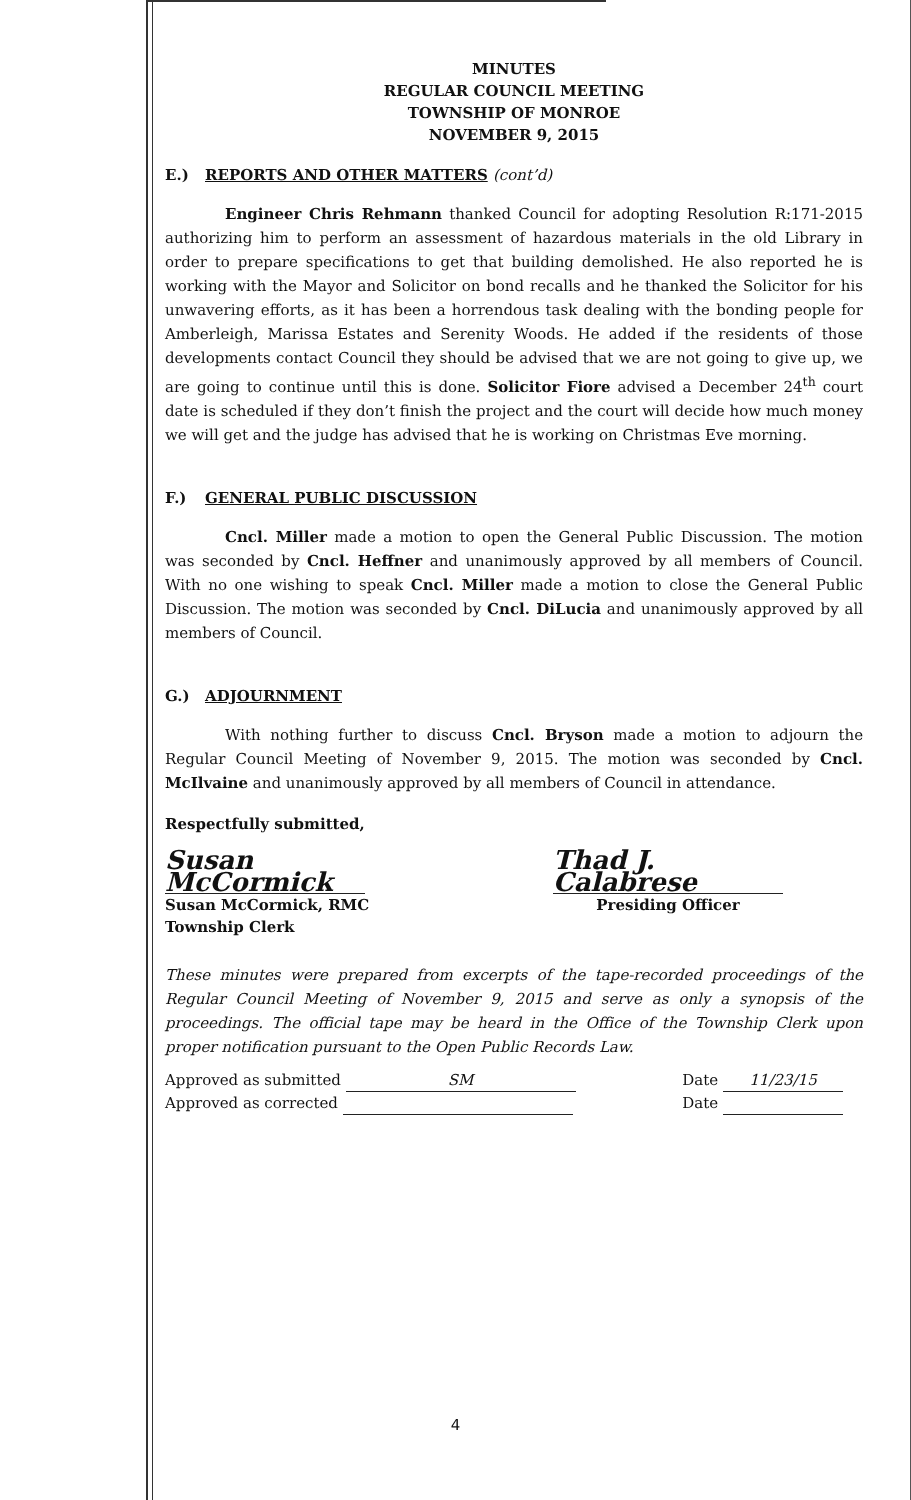MINUTES
REGULAR COUNCIL MEETING
TOWNSHIP OF MONROE
NOVEMBER 9, 2015
E.) REPORTS AND OTHER MATTERS (cont’d)
Engineer Chris Rehmann thanked Council for adopting Resolution R:171-2015 authorizing him to perform an assessment of hazardous materials in the old Library in order to prepare specifications to get that building demolished. He also reported he is working with the Mayor and Solicitor on bond recalls and he thanked the Solicitor for his unwavering efforts, as it has been a horrendous task dealing with the bonding people for Amberleigh, Marissa Estates and Serenity Woods. He added if the residents of those developments contact Council they should be advised that we are not going to give up, we are going to continue until this is done. Solicitor Fiore advised a December 24<sup>th</sup> court date is scheduled if they don’t finish the project and the court will decide how much money we will get and the judge has advised that he is working on Christmas Eve morning.
F.) GENERAL PUBLIC DISCUSSION
Cncl. Miller made a motion to open the General Public Discussion. The motion was seconded by Cncl. Heffner and unanimously approved by all members of Council. With no one wishing to speak Cncl. Miller made a motion to close the General Public Discussion. The motion was seconded by Cncl. DiLucia and unanimously approved by all members of Council.
G.) ADJOURNMENT
With nothing further to discuss Cncl. Bryson made a motion to adjourn the Regular Council Meeting of November 9, 2015. The motion was seconded by Cncl. McIlvaine and unanimously approved by all members of Council in attendance.
Respectfully submitted,
Susan McCormick
Susan McCormick, RMC
Township Clerk
Thad J. Calabrese
Presiding Officer
These minutes were prepared from excerpts of the tape-recorded proceedings of the Regular Council Meeting of November 9, 2015 and serve as only a synopsis of the proceedings. The official tape may be heard in the Office of the Township Clerk upon proper notification pursuant to the Open Public Records Law.
Approved as submitted SM
Approved as corrected
Date 11/23/15
Date
4